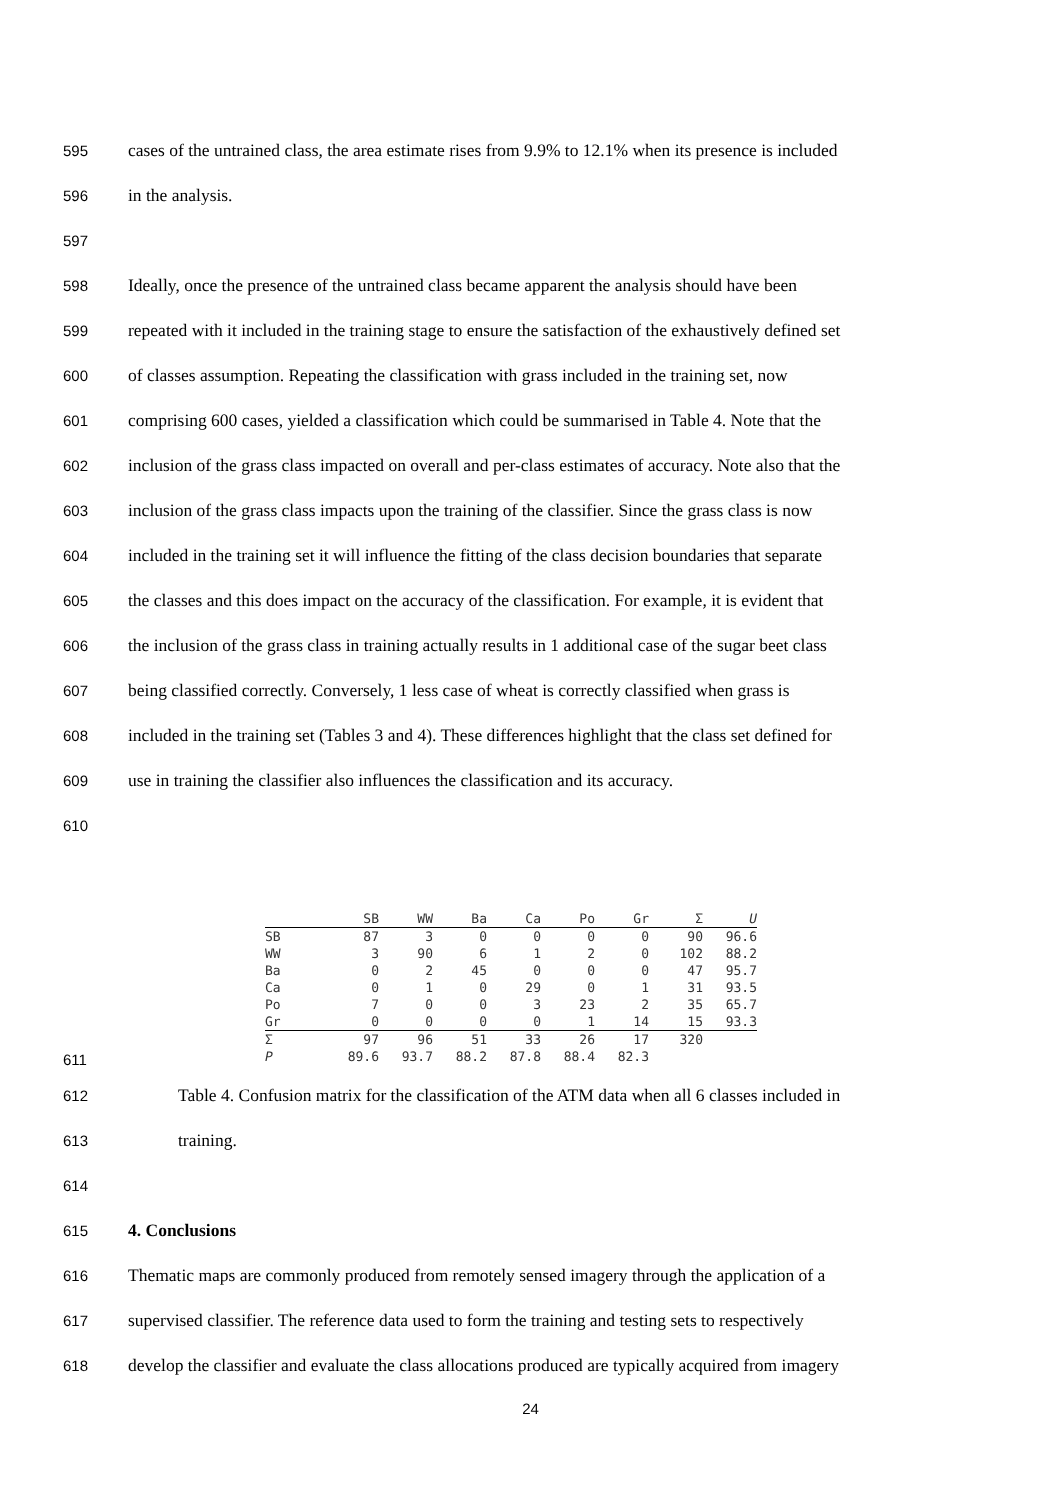595 cases of the untrained class, the area estimate rises from 9.9% to 12.1% when its presence is included
596 in the analysis.
597
598 Ideally, once the presence of the untrained class became apparent the analysis should have been
599 repeated with it included in the training stage to ensure the satisfaction of the exhaustively defined set
600 of classes assumption. Repeating the classification with grass included in the training set, now
601 comprising 600 cases, yielded a classification which could be summarised in Table 4. Note that the
602 inclusion of the grass class impacted on overall and per-class estimates of accuracy. Note also that the
603 inclusion of the grass class impacts upon the training of the classifier. Since the grass class is now
604 included in the training set it will influence the fitting of the class decision boundaries that separate
605 the classes and this does impact on the accuracy of the classification. For example, it is evident that
606 the inclusion of the grass class in training actually results in 1 additional case of the sugar beet class
607 being classified correctly. Conversely, 1 less case of wheat is correctly classified when grass is
608 included in the training set (Tables 3 and 4). These differences highlight that the class set defined for
609 use in training the classifier also influences the classification and its accuracy.
610
611
| | SB | WW | Ba | Ca | Po | Gr | Σ | U |
| --- | --- | --- | --- | --- | --- | --- | --- | --- |
| SB | 87 | 3 | 0 | 0 | 0 | 0 | 90 | 96.6 |
| WW | 3 | 90 | 6 | 1 | 2 | 0 | 102 | 88.2 |
| Ba | 0 | 2 | 45 | 0 | 0 | 0 | 47 | 95.7 |
| Ca | 0 | 1 | 0 | 29 | 0 | 1 | 31 | 93.5 |
| Po | 7 | 0 | 0 | 3 | 23 | 2 | 35 | 65.7 |
| Gr | 0 | 0 | 0 | 0 | 1 | 14 | 15 | 93.3 |
| Σ | 97 | 96 | 51 | 33 | 26 | 17 | 320 | |
| P | 89.6 | 93.7 | 88.2 | 87.8 | 88.4 | 82.3 | | |
612 Table 4. Confusion matrix for the classification of the ATM data when all 6 classes included in
613 training.
614
615 4. Conclusions
616 Thematic maps are commonly produced from remotely sensed imagery through the application of a
617 supervised classifier. The reference data used to form the training and testing sets to respectively
618 develop the classifier and evaluate the class allocations produced are typically acquired from imagery
24